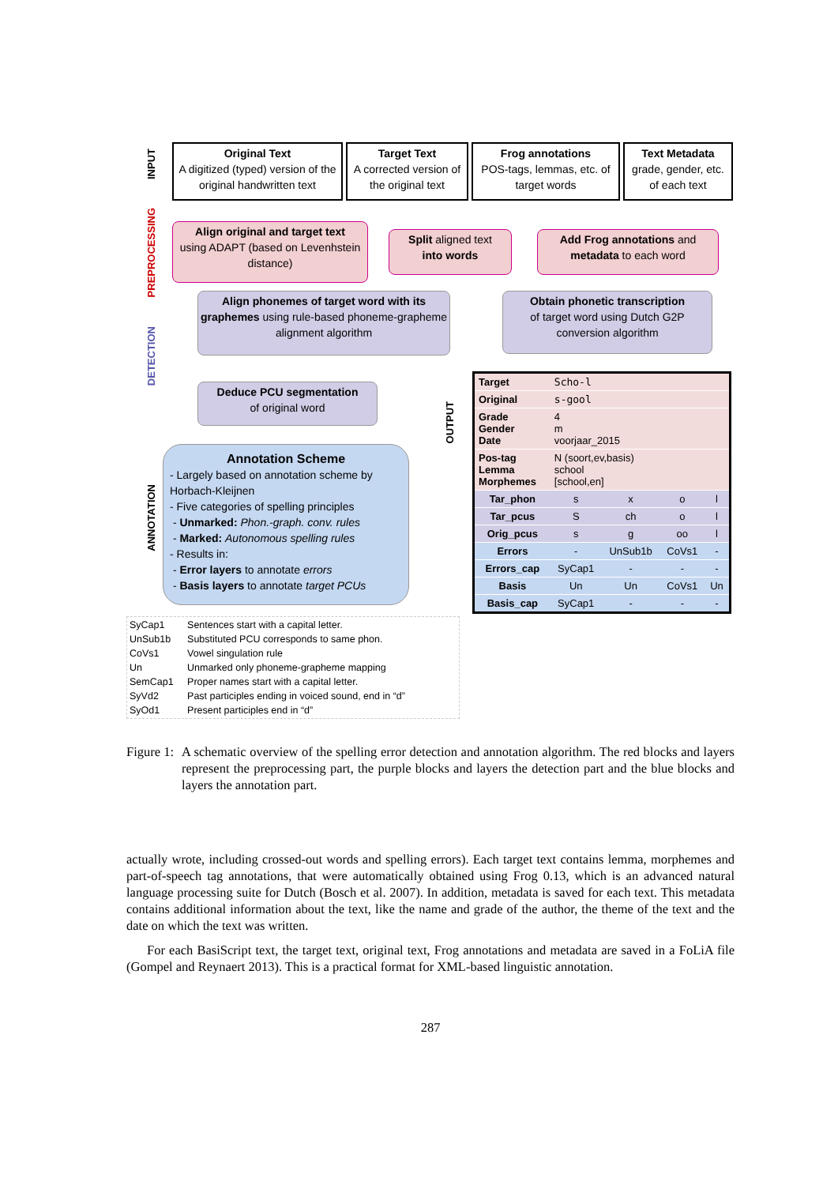INPUT
PREPROCESSING
DETECTION
ANNOTATION
OUTPUT
Original Text
A digitized (typed) version of the original handwritten text
Target Text
A corrected version of the original text
Frog annotations
POS-tags, lemmas, etc. of target words
Text Metadata
grade, gender, etc. of each text
Align original and target text
using ADAPT (based on Levenhstein distance)
Split aligned text
into words
Add Frog annotations and metadata to each word
Align phonemes of target word with its graphemes using rule-based phoneme-grapheme alignment algorithm
Obtain phonetic transcription
of target word using Dutch G2P conversion algorithm
Deduce PCU segmentation
of original word
Annotation Scheme
- Largely based on annotation scheme by Horbach-Kleijnen
- Five categories of spelling principles
- Unmarked: Phon.-graph. conv. rules
- Marked: Autonomous spelling rules
- Results in:
- Error layers to annotate errors
- Basis layers to annotate target PCUs
| Target | Scho-l | | | |
| Original | s-gool | | | |
| Grade Gender Date | 4 m voorjaar_2015 | | | |
| Pos-tag Lemma Morphemes | N (soort,ev,basis) school [school,en] | | | |
| Tar_phon | s | x | o | l |
| Tar_pcus | S | ch | o | l |
| Orig_pcus | s | g | oo | l |
| Errors | - | UnSub1b | CoVs1 | - |
| Errors_cap | SyCap1 | - | - | - |
| Basis | Un | Un | CoVs1 | Un |
| Basis_cap | SyCap1 | - | - | - |
| SyCap1 | Sentences start with a capital letter. |
| UnSub1b | Substituted PCU corresponds to same phon. |
| CoVs1 | Vowel singulation rule |
| Un | Unmarked only phoneme-grapheme mapping |
| SemCap1 | Proper names start with a capital letter. |
| SyVd2 | Past participles ending in voiced sound, end in “d” |
| SyOd1 | Present participles end in “d” |
Figure 1: A schematic overview of the spelling error detection and annotation algorithm. The red blocks and layers represent the preprocessing part, the purple blocks and layers the detection part and the blue blocks and layers the annotation part.
actually wrote, including crossed-out words and spelling errors). Each target text contains lemma, morphemes and part-of-speech tag annotations, that were automatically obtained using Frog 0.13, which is an advanced natural language processing suite for Dutch (Bosch et al. 2007). In addition, metadata is saved for each text. This metadata contains additional information about the text, like the name and grade of the author, the theme of the text and the date on which the text was written.
For each BasiScript text, the target text, original text, Frog annotations and metadata are saved in a FoLiA file (Gompel and Reynaert 2013). This is a practical format for XML-based linguistic annotation.
287